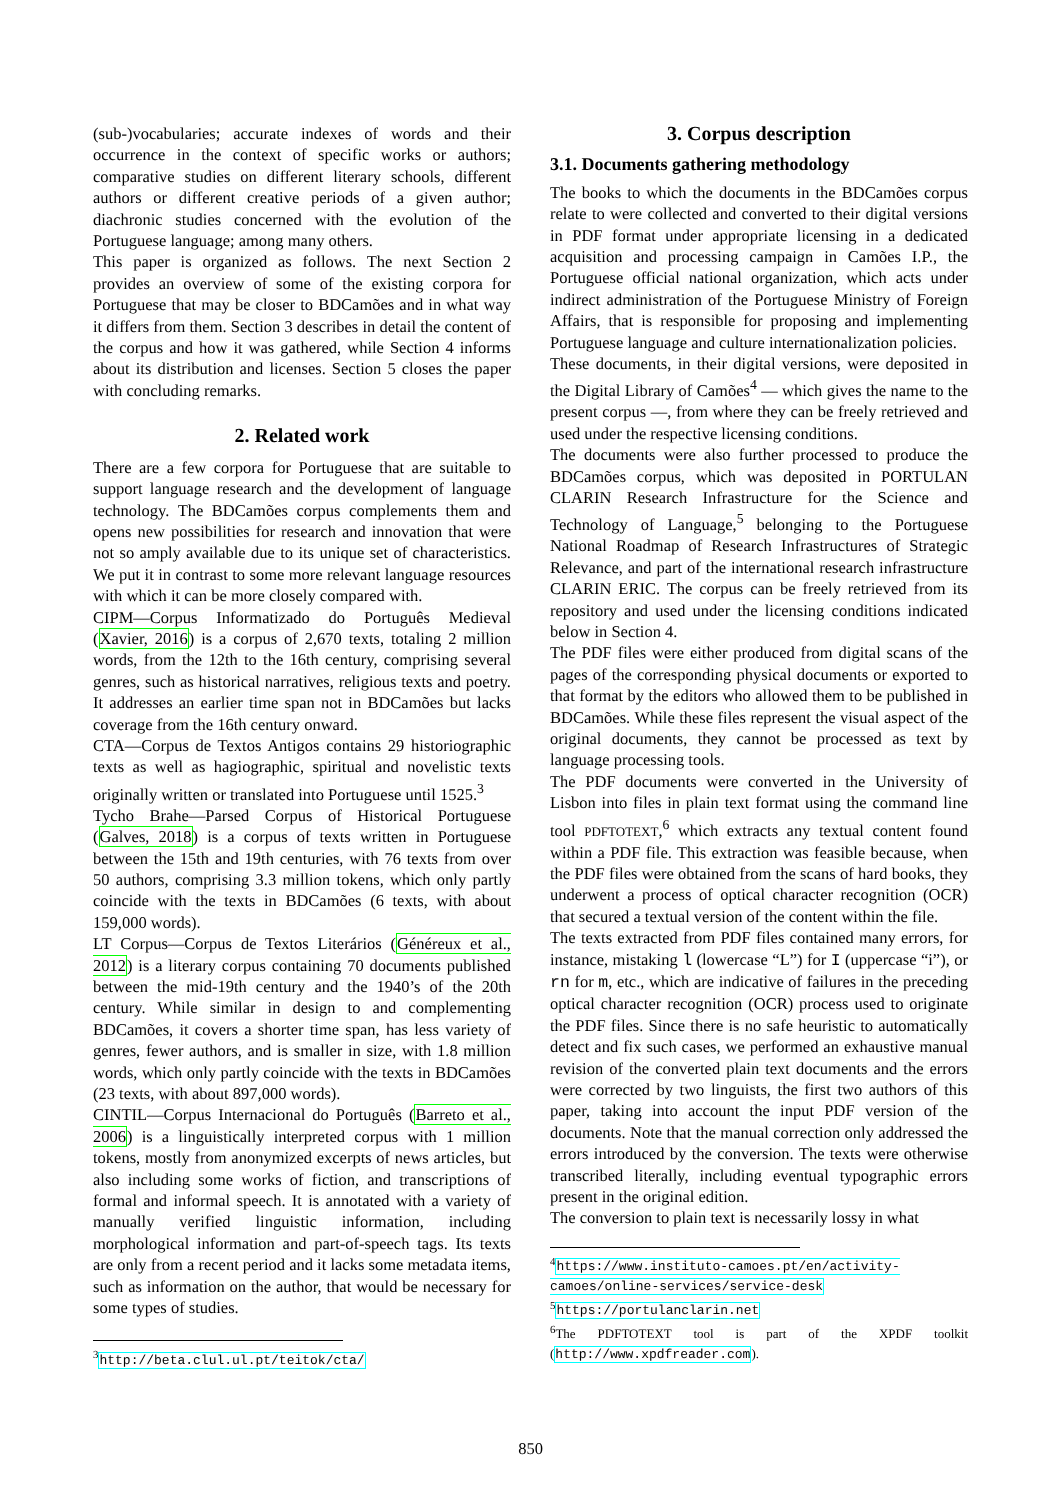(sub-)vocabularies; accurate indexes of words and their occurrence in the context of specific works or authors; comparative studies on different literary schools, different authors or different creative periods of a given author; diachronic studies concerned with the evolution of the Portuguese language; among many others.
This paper is organized as follows. The next Section 2 provides an overview of some of the existing corpora for Portuguese that may be closer to BDCamões and in what way it differs from them. Section 3 describes in detail the content of the corpus and how it was gathered, while Section 4 informs about its distribution and licenses. Section 5 closes the paper with concluding remarks.
2. Related work
There are a few corpora for Portuguese that are suitable to support language research and the development of language technology. The BDCamões corpus complements them and opens new possibilities for research and innovation that were not so amply available due to its unique set of characteristics. We put it in contrast to some more relevant language resources with which it can be more closely compared with.
CIPM—Corpus Informatizado do Português Medieval (Xavier, 2016) is a corpus of 2,670 texts, totaling 2 million words, from the 12th to the 16th century, comprising several genres, such as historical narratives, religious texts and poetry. It addresses an earlier time span not in BDCamões but lacks coverage from the 16th century onward.
CTA—Corpus de Textos Antigos contains 29 historiographic texts as well as hagiographic, spiritual and novelistic texts originally written or translated into Portuguese until 1525.<sup>3</sup>
Tycho Brahe—Parsed Corpus of Historical Portuguese (Galves, 2018) is a corpus of texts written in Portuguese between the 15th and 19th centuries, with 76 texts from over 50 authors, comprising 3.3 million tokens, which only partly coincide with the texts in BDCamões (6 texts, with about 159,000 words).
LT Corpus—Corpus de Textos Literários (Généreux et al., 2012) is a literary corpus containing 70 documents published between the mid-19th century and the 1940’s of the 20th century. While similar in design to and complementing BDCamões, it covers a shorter time span, has less variety of genres, fewer authors, and is smaller in size, with 1.8 million words, which only partly coincide with the texts in BDCamões (23 texts, with about 897,000 words).
CINTIL—Corpus Internacional do Português (Barreto et al., 2006) is a linguistically interpreted corpus with 1 million tokens, mostly from anonymized excerpts of news articles, but also including some works of fiction, and transcriptions of formal and informal speech. It is annotated with a variety of manually verified linguistic information, including morphological information and part-of-speech tags. Its texts are only from a recent period and it lacks some metadata items, such as information on the author, that would be necessary for some types of studies.
<sup>3</sup> http://beta.clul.ul.pt/teitok/cta/
3. Corpus description
3.1. Documents gathering methodology
The books to which the documents in the BDCamões corpus relate to were collected and converted to their digital versions in PDF format under appropriate licensing in a dedicated acquisition and processing campaign in Camões I.P., the Portuguese official national organization, which acts under indirect administration of the Portuguese Ministry of Foreign Affairs, that is responsible for proposing and implementing Portuguese language and culture internationalization policies.
These documents, in their digital versions, were deposited in the Digital Library of Camões<sup>4</sup> — which gives the name to the present corpus —, from where they can be freely retrieved and used under the respective licensing conditions.
The documents were also further processed to produce the BDCamões corpus, which was deposited in PORTULAN CLARIN Research Infrastructure for the Science and Technology of Language,<sup>5</sup> belonging to the Portuguese National Roadmap of Research Infrastructures of Strategic Relevance, and part of the international research infrastructure CLARIN ERIC. The corpus can be freely retrieved from its repository and used under the licensing conditions indicated below in Section 4.
The PDF files were either produced from digital scans of the pages of the corresponding physical documents or exported to that format by the editors who allowed them to be published in BDCamões. While these files represent the visual aspect of the original documents, they cannot be processed as text by language processing tools.
The PDF documents were converted in the University of Lisbon into files in plain text format using the command line tool PDFTOTEXT,<sup>6</sup> which extracts any textual content found within a PDF file. This extraction was feasible because, when the PDF files were obtained from the scans of hard books, they underwent a process of optical character recognition (OCR) that secured a textual version of the content within the file.
The texts extracted from PDF files contained many errors, for instance, mistaking l (lowercase “L”) for I (uppercase “i”), or rn for m, etc., which are indicative of failures in the preceding optical character recognition (OCR) process used to originate the PDF files. Since there is no safe heuristic to automatically detect and fix such cases, we performed an exhaustive manual revision of the converted plain text documents and the errors were corrected by two linguists, the first two authors of this paper, taking into account the input PDF version of the documents. Note that the manual correction only addressed the errors introduced by the conversion. The texts were otherwise transcribed literally, including eventual typographic errors present in the original edition.
The conversion to plain text is necessarily lossy in what
<sup>4</sup> https://www.instituto-camoes.pt/en/activity-camoes/online-services/service-desk
<sup>5</sup> https://portulanclarin.net
<sup>6</sup> The PDFTOTEXT tool is part of the XPDF toolkit (http://www.xpdfreader.com).
850